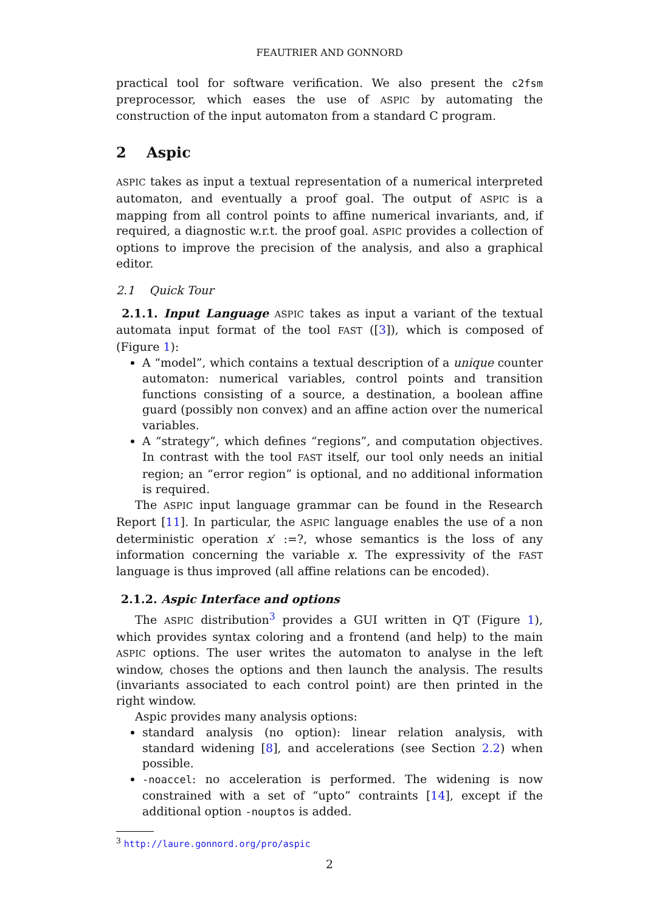FEAUTRIER AND GONNORD
practical tool for software verification. We also present the c2fsm preprocessor, which eases the use of ASPIC by automating the construction of the input automaton from a standard C program.
2 Aspic
ASPIC takes as input a textual representation of a numerical interpreted automaton, and eventually a proof goal. The output of ASPIC is a mapping from all control points to affine numerical invariants, and, if required, a diagnostic w.r.t. the proof goal. ASPIC provides a collection of options to improve the precision of the analysis, and also a graphical editor.
2.1 Quick Tour
2.1.1. Input Language ASPIC takes as input a variant of the textual automata input format of the tool FAST ([3]), which is composed of (Figure 1):
A “model”, which contains a textual description of a unique counter automaton: numerical variables, control points and transition functions consisting of a source, a destination, a boolean affine guard (possibly non convex) and an affine action over the numerical variables.
A “strategy”, which defines “regions”, and computation objectives. In contrast with the tool FAST itself, our tool only needs an initial region; an “error region” is optional, and no additional information is required.
The ASPIC input language grammar can be found in the Research Report [11]. In particular, the ASPIC language enables the use of a non deterministic operation x′ :=?, whose semantics is the loss of any information concerning the variable x. The expressivity of the FAST language is thus improved (all affine relations can be encoded).
2.1.2. Aspic Interface and options
The ASPIC distribution<sup>3</sup> provides a GUI written in QT (Figure 1), which provides syntax coloring and a frontend (and help) to the main ASPIC options. The user writes the automaton to analyse in the left window, choses the options and then launch the analysis. The results (invariants associated to each control point) are then printed in the right window.
Aspic provides many analysis options:
standard analysis (no option): linear relation analysis, with standard widening [8], and accelerations (see Section 2.2) when possible.
-noaccel: no acceleration is performed. The widening is now constrained with a set of “upto” contraints [14], except if the additional option -nouptos is added.
<sup>3</sup> http://laure.gonnord.org/pro/aspic
2